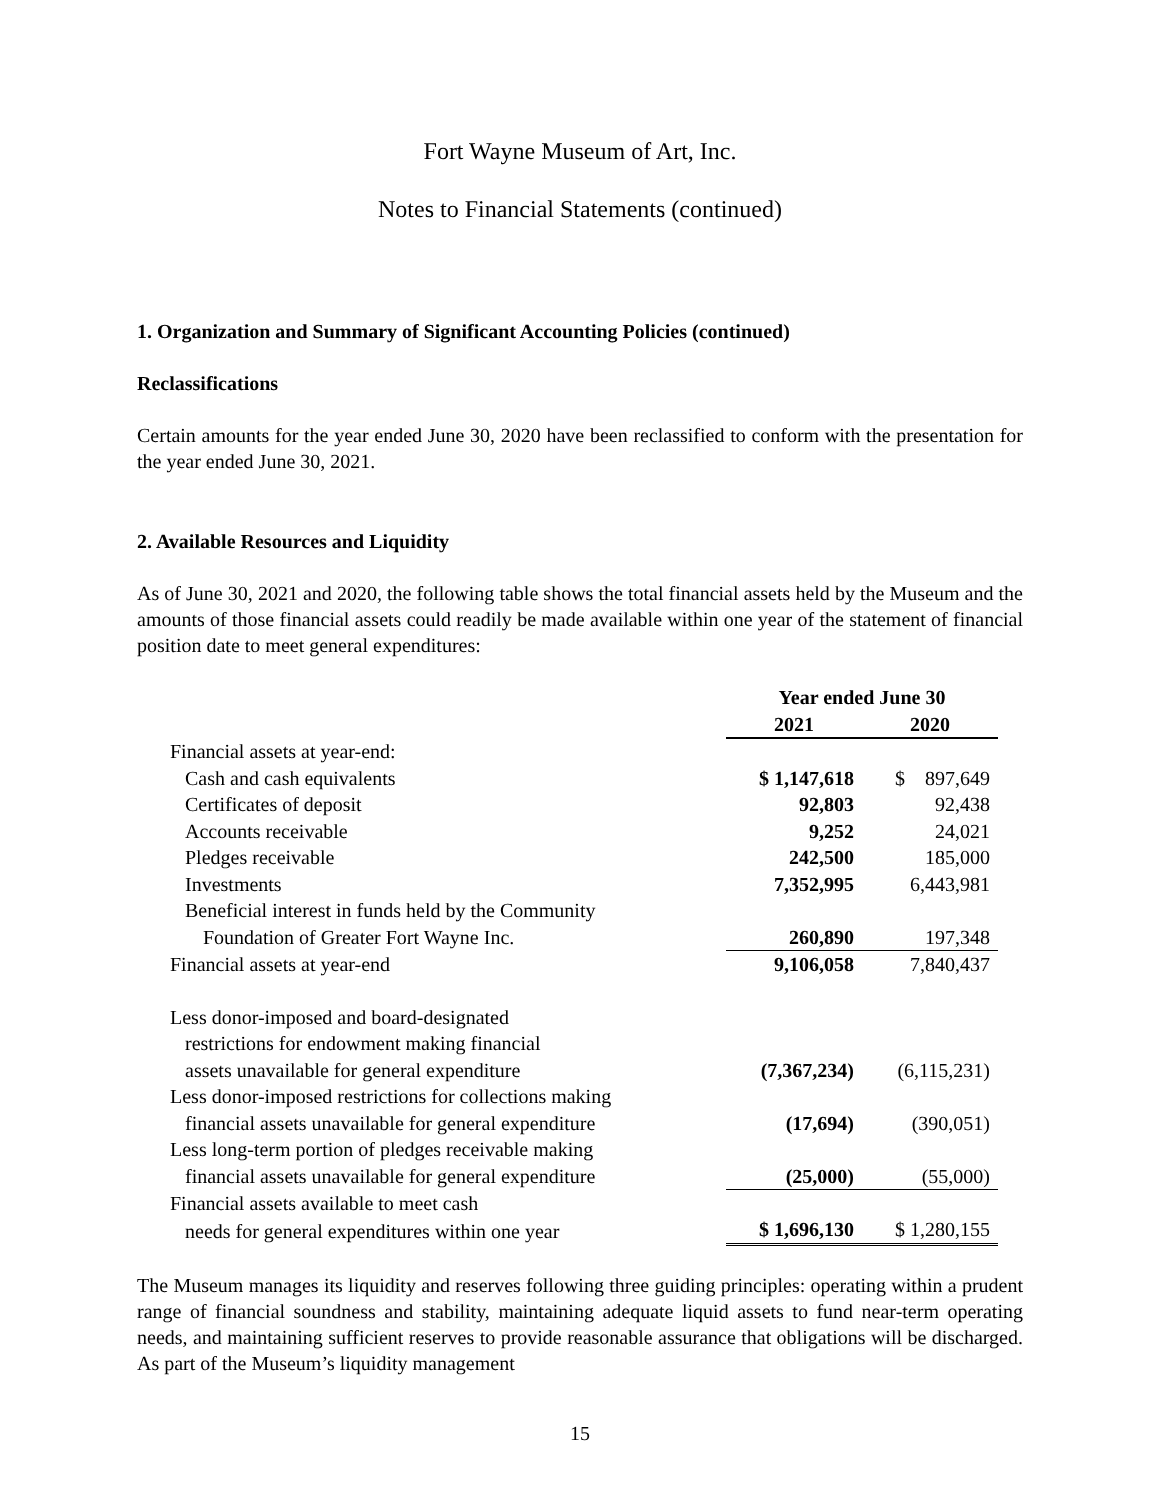Fort Wayne Museum of Art, Inc.
Notes to Financial Statements (continued)
1. Organization and Summary of Significant Accounting Policies (continued)
Reclassifications
Certain amounts for the year ended June 30, 2020 have been reclassified to conform with the presentation for the year ended June 30, 2021.
2. Available Resources and Liquidity
As of June 30, 2021 and 2020, the following table shows the total financial assets held by the Museum and the amounts of those financial assets could readily be made available within one year of the statement of financial position date to meet general expenditures:
| | Year ended June 30 | |
| --- | --- | --- |
| | 2021 | 2020 |
| Financial assets at year-end: | | |
| Cash and cash equivalents | $ 1,147,618 | $ 897,649 |
| Certificates of deposit | 92,803 | 92,438 |
| Accounts receivable | 9,252 | 24,021 |
| Pledges receivable | 242,500 | 185,000 |
| Investments | 7,352,995 | 6,443,981 |
| Beneficial interest in funds held by the Community | | |
| Foundation of Greater Fort Wayne Inc. | 260,890 | 197,348 |
| Financial assets at year-end | 9,106,058 | 7,840,437 |
| Less donor-imposed and board-designated | | |
| restrictions for endowment making financial | | |
| assets unavailable for general expenditure | (7,367,234) | (6,115,231) |
| Less donor-imposed restrictions for collections making | | |
| financial assets unavailable for general expenditure | (17,694) | (390,051) |
| Less long-term portion of pledges receivable making | | |
| financial assets unavailable for general expenditure | (25,000) | (55,000) |
| Financial assets available to meet cash | | |
| needs for general expenditures within one year | $ 1,696,130 | $ 1,280,155 |
The Museum manages its liquidity and reserves following three guiding principles: operating within a prudent range of financial soundness and stability, maintaining adequate liquid assets to fund near-term operating needs, and maintaining sufficient reserves to provide reasonable assurance that obligations will be discharged. As part of the Museum’s liquidity management
15